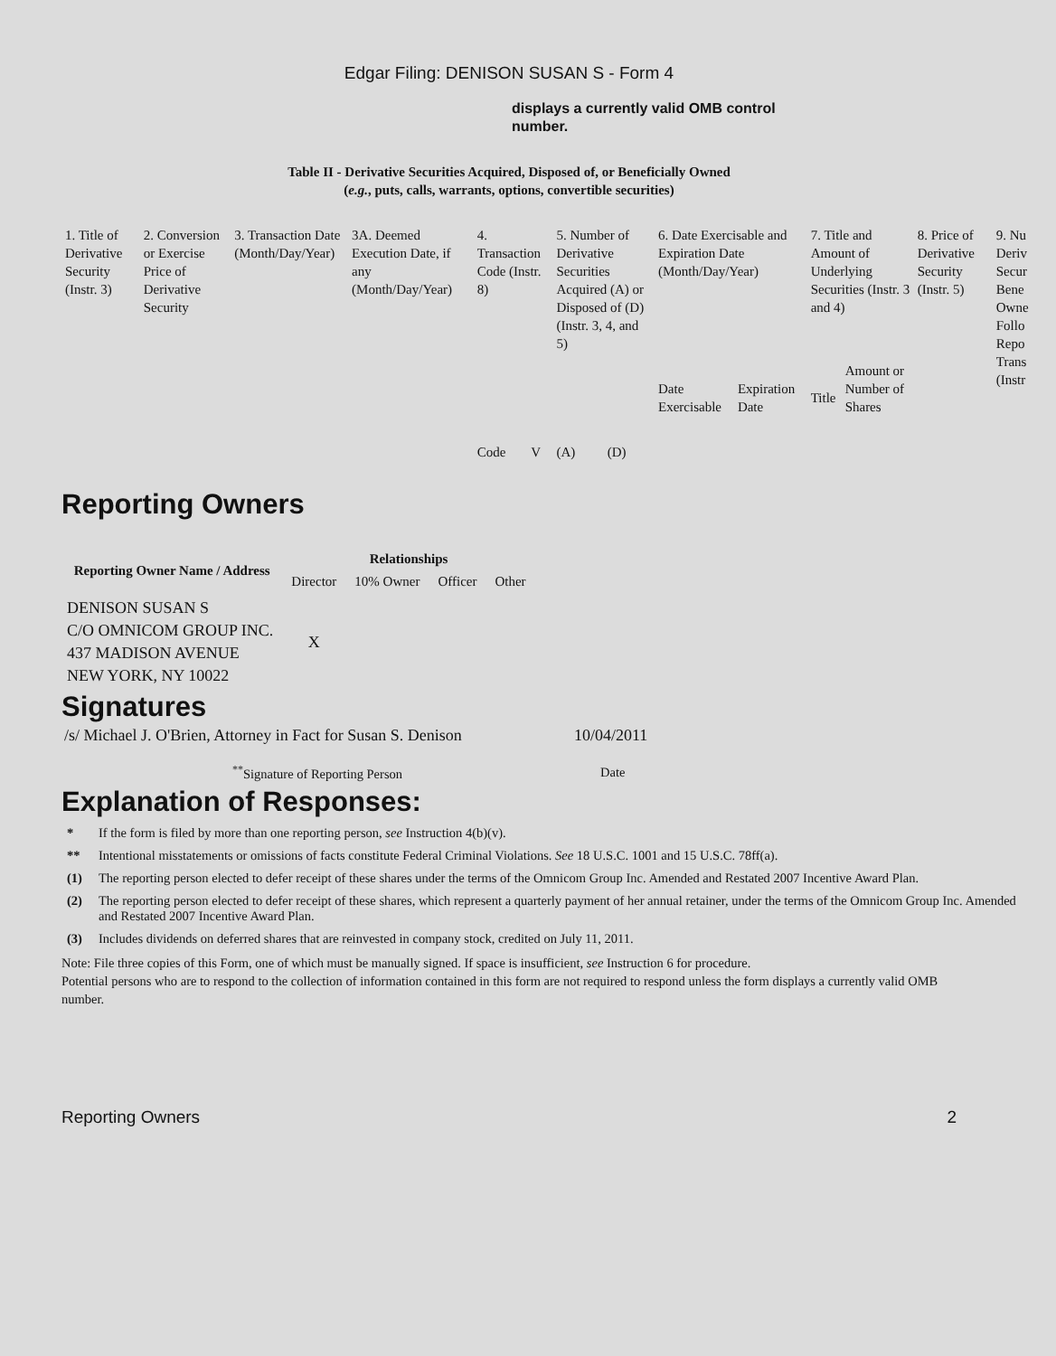Edgar Filing: DENISON SUSAN S - Form 4
displays a currently valid OMB control number.
Table II - Derivative Securities Acquired, Disposed of, or Beneficially Owned
(e.g., puts, calls, warrants, options, convertible securities)
| 1. Title of Derivative Security (Instr. 3) | 2. Conversion or Exercise Price of Derivative Security | 3. Transaction Date (Month/Day/Year) | 3A. Deemed Execution Date, if any (Month/Day/Year) | 4. Transaction Code (Instr. 8) | | 5. Number of Derivative Securities Acquired (A) or Disposed of (D) (Instr. 3, 4, and 5) | | 6. Date Exercisable and Expiration Date (Month/Day/Year) | | 7. Title and Amount of Underlying Securities (Instr. 3 and 4) | | 8. Price of Derivative Security (Instr. 5) | 9. Nu Deriv Secur Bene Owne Follo Repo Trans (Instr |
| | | | | Code | V | (A) | (D) | Date Exercisable | Expiration Date | Title | Amount or Number of Shares | | |
Reporting Owners
| Reporting Owner Name / Address | Relationships | | | |
| --- | --- | --- | --- | --- |
| | Director | 10% Owner | Officer | Other |
| DENISON SUSAN S C/O OMNICOM GROUP INC. 437 MADISON AVENUE NEW YORK, NY 10022 | X | | | |
Signatures
| /s/ Michael J. O'Brien, Attorney in Fact for Susan S. Denison | 10/04/2011 |
| <sup>**</sup> Signature of Reporting Person | Date |
Explanation of Responses:
* If the form is filed by more than one reporting person, see Instruction 4(b)(v).
** Intentional misstatements or omissions of facts constitute Federal Criminal Violations. See 18 U.S.C. 1001 and 15 U.S.C. 78ff(a).
(1) The reporting person elected to defer receipt of these shares under the terms of the Omnicom Group Inc. Amended and Restated 2007 Incentive Award Plan.
(2) The reporting person elected to defer receipt of these shares, which represent a quarterly payment of her annual retainer, under the terms of the Omnicom Group Inc. Amended and Restated 2007 Incentive Award Plan.
(3) Includes dividends on deferred shares that are reinvested in company stock, credited on July 11, 2011.
Note: File three copies of this Form, one of which must be manually signed. If space is insufficient, see Instruction 6 for procedure.
Potential persons who are to respond to the collection of information contained in this form are not required to respond unless the form displays a currently valid OMB number.
Reporting Owners 2